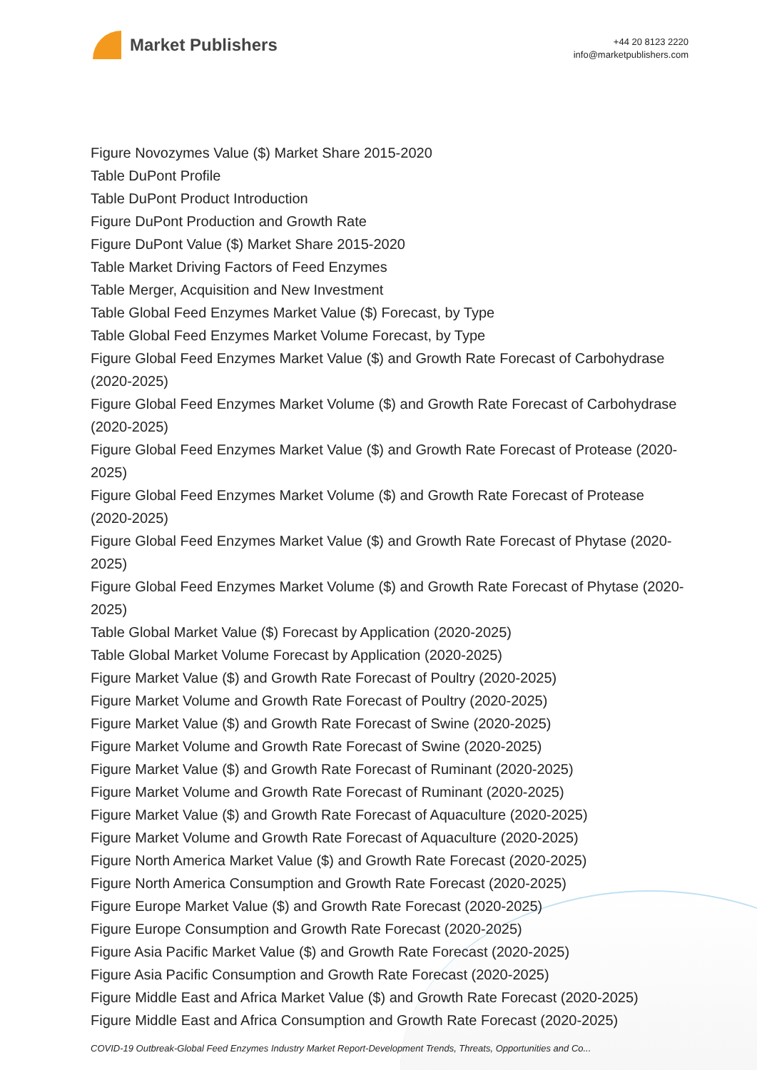Market Publishers
+44 20 8123 2220
info@marketpublishers.com
Figure Novozymes Value ($) Market Share 2015-2020
Table DuPont Profile
Table DuPont Product Introduction
Figure DuPont Production and Growth Rate
Figure DuPont Value ($) Market Share 2015-2020
Table Market Driving Factors of Feed Enzymes
Table Merger, Acquisition and New Investment
Table Global Feed Enzymes Market Value ($) Forecast, by Type
Table Global Feed Enzymes Market Volume Forecast, by Type
Figure Global Feed Enzymes Market Value ($) and Growth Rate Forecast of Carbohydrase (2020-2025)
Figure Global Feed Enzymes Market Volume ($) and Growth Rate Forecast of Carbohydrase (2020-2025)
Figure Global Feed Enzymes Market Value ($) and Growth Rate Forecast of Protease (2020-2025)
Figure Global Feed Enzymes Market Volume ($) and Growth Rate Forecast of Protease (2020-2025)
Figure Global Feed Enzymes Market Value ($) and Growth Rate Forecast of Phytase (2020-2025)
Figure Global Feed Enzymes Market Volume ($) and Growth Rate Forecast of Phytase (2020-2025)
Table Global Market Value ($) Forecast by Application (2020-2025)
Table Global Market Volume Forecast by Application (2020-2025)
Figure Market Value ($) and Growth Rate Forecast of Poultry (2020-2025)
Figure Market Volume and Growth Rate Forecast of Poultry (2020-2025)
Figure Market Value ($) and Growth Rate Forecast of Swine (2020-2025)
Figure Market Volume and Growth Rate Forecast of Swine (2020-2025)
Figure Market Value ($) and Growth Rate Forecast of Ruminant (2020-2025)
Figure Market Volume and Growth Rate Forecast of Ruminant (2020-2025)
Figure Market Value ($) and Growth Rate Forecast of Aquaculture (2020-2025)
Figure Market Volume and Growth Rate Forecast of Aquaculture (2020-2025)
Figure North America Market Value ($) and Growth Rate Forecast (2020-2025)
Figure North America Consumption and Growth Rate Forecast (2020-2025)
Figure Europe Market Value ($) and Growth Rate Forecast (2020-2025)
Figure Europe Consumption and Growth Rate Forecast (2020-2025)
Figure Asia Pacific Market Value ($) and Growth Rate Forecast (2020-2025)
Figure Asia Pacific Consumption and Growth Rate Forecast (2020-2025)
Figure Middle East and Africa Market Value ($) and Growth Rate Forecast (2020-2025)
Figure Middle East and Africa Consumption and Growth Rate Forecast (2020-2025)
COVID-19 Outbreak-Global Feed Enzymes Industry Market Report-Development Trends, Threats, Opportunities and Co...